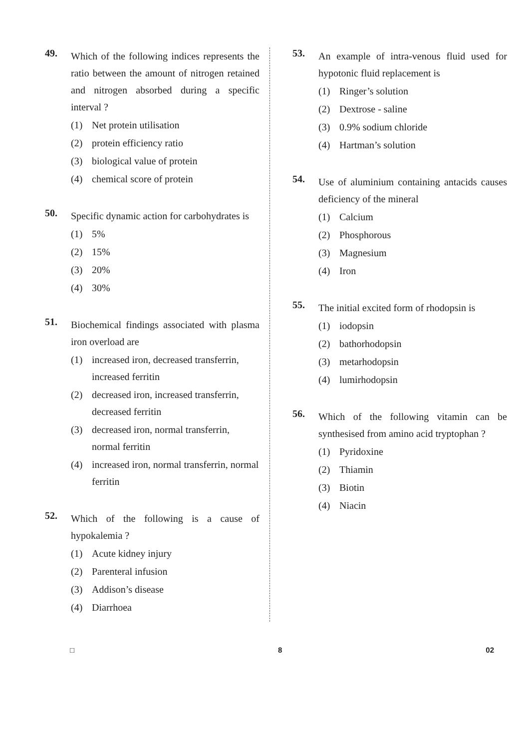49.
Which of the following indices represents the ratio between the amount of nitrogen retained and nitrogen absorbed during a specific interval ?
(1) Net protein utilisation
(2) protein efficiency ratio
(3) biological value of protein
(4) chemical score of protein
50.
Specific dynamic action for carbohydrates is
(1) 5%
(2) 15%
(3) 20%
(4) 30%
51.
Biochemical findings associated with plasma iron overload are
(1) increased iron, decreased transferrin, increased ferritin
(2) decreased iron, increased transferrin, decreased ferritin
(3) decreased iron, normal transferrin, normal ferritin
(4) increased iron, normal transferrin, normal ferritin
52.
Which of the following is a cause of hypokalemia ?
(1) Acute kidney injury
(2) Parenteral infusion
(3) Addison’s disease
(4) Diarrhoea
53.
An example of intra-venous fluid used for hypotonic fluid replacement is
(1) Ringer’s solution
(2) Dextrose - saline
(3) 0.9% sodium chloride
(4) Hartman’s solution
54.
Use of aluminium containing antacids causes deficiency of the mineral
(1) Calcium
(2) Phosphorous
(3) Magnesium
(4) Iron
55.
The initial excited form of rhodopsin is
(1) iodopsin
(2) bathorhodopsin
(3) metarhodopsin
(4) lumirhodopsin
56.
Which of the following vitamin can be synthesised from amino acid tryptophan ?
(1) Pyridoxine
(2) Thiamin
(3) Biotin
(4) Niacin
□ 8 02